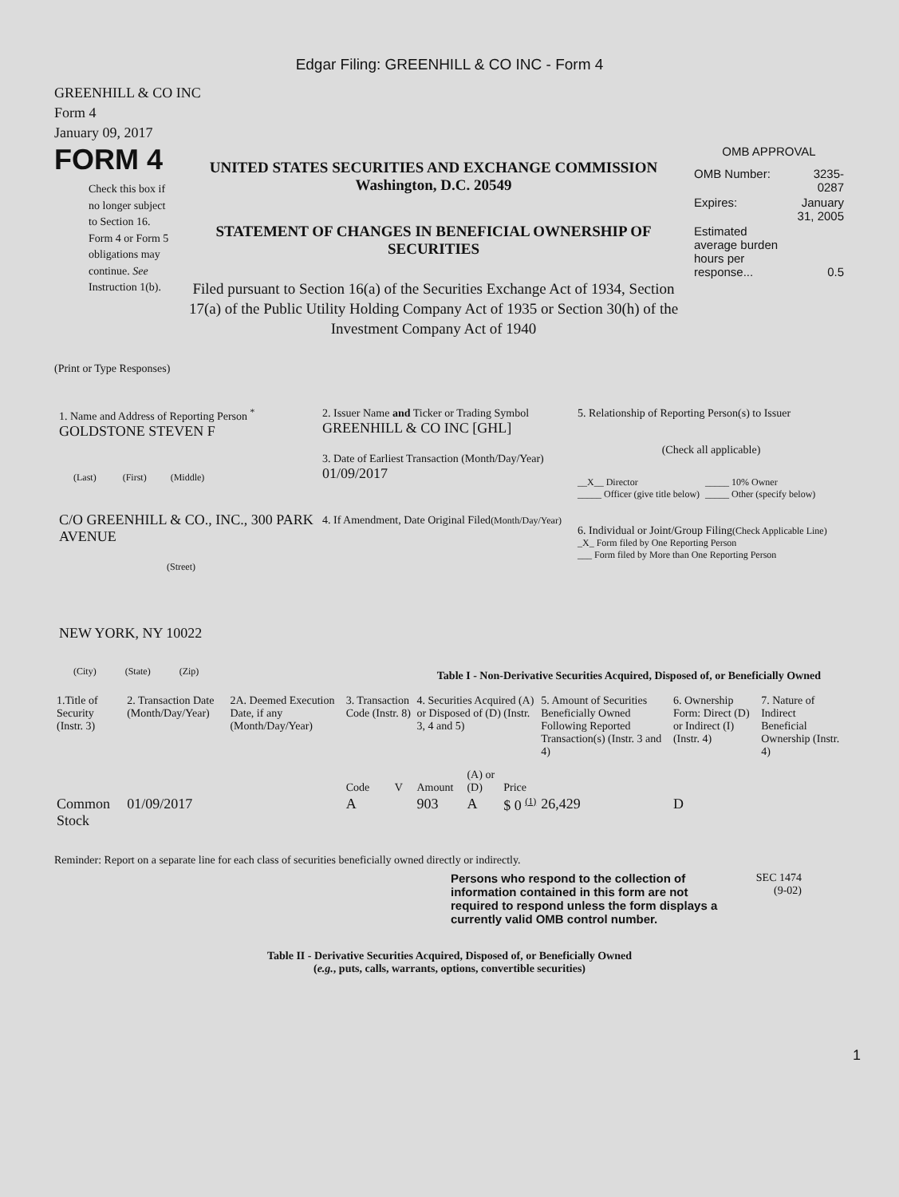Edgar Filing: GREENHILL & CO INC - Form 4
GREENHILL & CO INC
Form 4
January 09, 2017
FORM 4
Check this box if no longer subject to Section 16. Form 4 or Form 5 obligations may continue. See Instruction 1(b).
UNITED STATES SECURITIES AND EXCHANGE COMMISSION
Washington, D.C. 20549
STATEMENT OF CHANGES IN BENEFICIAL OWNERSHIP OF SECURITIES
Filed pursuant to Section 16(a) of the Securities Exchange Act of 1934, Section 17(a) of the Public Utility Holding Company Act of 1935 or Section 30(h) of the Investment Company Act of 1940
OMB APPROVAL
| OMB Number: | 3235-0287 |
| Expires: | January 31, 2005 |
| Estimated average burden hours per response... | 0.5 |
(Print or Type Responses)
1. Name and Address of Reporting Person <sup>*</sup>
GOLDSTONE STEVEN F
(Last) (First) (Middle)
C/O GREENHILL & CO., INC., 300 PARK AVENUE
(Street)
NEW YORK, NY 10022
(City) (State) (Zip)
2. Issuer Name and Ticker or Trading Symbol
GREENHILL & CO INC [GHL]
3. Date of Earliest Transaction (Month/Day/Year)
01/09/2017
4. If Amendment, Date Original Filed(Month/Day/Year)
5. Relationship of Reporting Person(s) to Issuer
(Check all applicable)
__X__ Director
_____ Officer (give title below)
_____ 10% Owner
_____ Other (specify below)
6. Individual or Joint/Group Filing(Check Applicable Line)
_X_ Form filed by One Reporting Person
___ Form filed by More than One Reporting Person
Table I - Non-Derivative Securities Acquired, Disposed of, or Beneficially Owned
| 1.Title of Security (Instr. 3) | 2. Transaction Date (Month/Day/Year) | 2A. Deemed Execution Date, if any (Month/Day/Year) | 3. Transaction Code (Instr. 8) | | 4. Securities Acquired (A) or Disposed of (D) (Instr. 3, 4 and 5) | | | 5. Amount of Securities Beneficially Owned Following Reported Transaction(s) (Instr. 3 and 4) | 6. Ownership Form: Direct (D) or Indirect (I) (Instr. 4) | 7. Nature of Indirect Beneficial Ownership (Instr. 4) |
| --- | --- | --- | --- | --- | --- | --- | --- | --- | --- | --- |
| | | | Code | V | Amount | (A) or (D) | Price | | | |
| Common Stock | 01/09/2017 | | A | | 903 | A | $ 0 <sup>(1)</sup> | 26,429 | D | |
Reminder: Report on a separate line for each class of securities beneficially owned directly or indirectly.
Persons who respond to the collection of information contained in this form are not required to respond unless the form displays a currently valid OMB control number.
SEC 1474
(9-02)
Table II - Derivative Securities Acquired, Disposed of, or Beneficially Owned
(e.g., puts, calls, warrants, options, convertible securities)
1